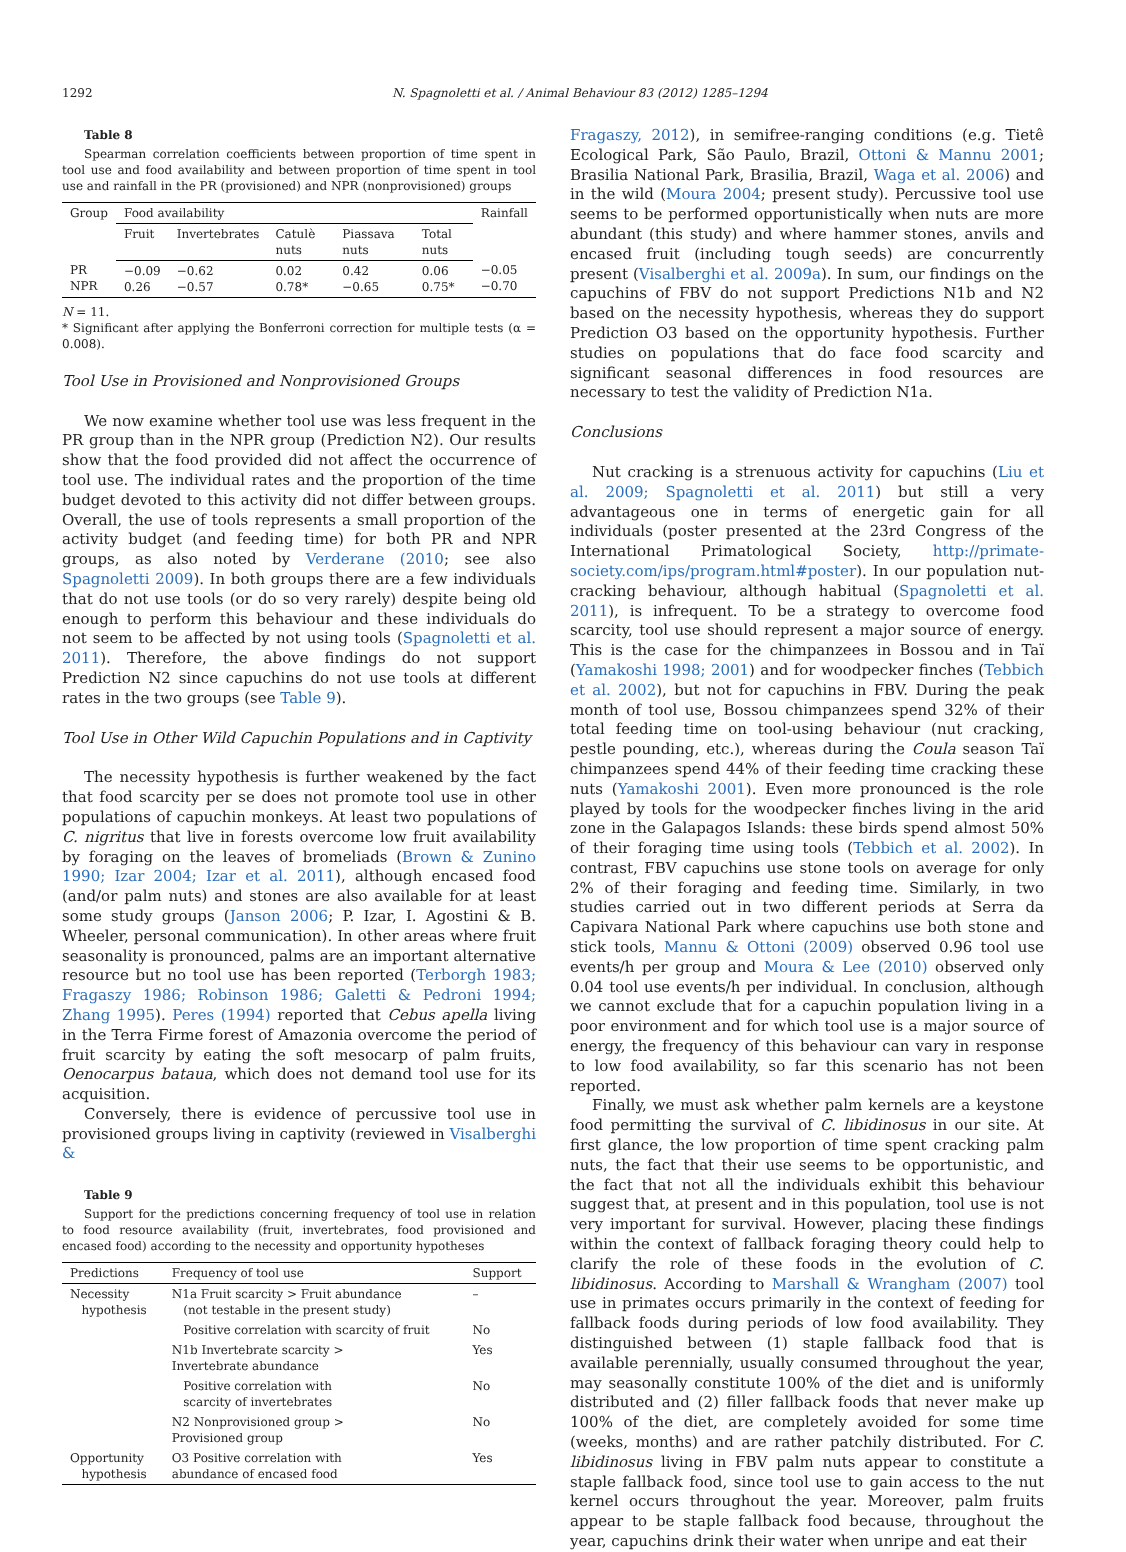1292 N. Spagnoletti et al. / Animal Behaviour 83 (2012) 1285–1294
Table 8
Spearman correlation coefficients between proportion of time spent in tool use and food availability and between proportion of time spent in tool use and rainfall in the PR (provisioned) and NPR (nonprovisioned) groups
| Group | Food availability | | | | | Rainfall |
| --- | --- | --- | --- | --- | --- | --- |
| | Fruit | Invertebrates | Catulè nuts | Piassava nuts | Total nuts | |
| PR NPR | −0.09 0.26 | −0.62 −0.57 | 0.02 0.78* | 0.42 −0.65 | 0.06 0.75* | −0.05 −0.70 |
N = 11.
* Significant after applying the Bonferroni correction for multiple tests (α = 0.008).
Tool Use in Provisioned and Nonprovisioned Groups
We now examine whether tool use was less frequent in the PR group than in the NPR group (Prediction N2). Our results show that the food provided did not affect the occurrence of tool use. The individual rates and the proportion of the time budget devoted to this activity did not differ between groups. Overall, the use of tools represents a small proportion of the activity budget (and feeding time) for both PR and NPR groups, as also noted by Verderane (2010; see also Spagnoletti 2009). In both groups there are a few individuals that do not use tools (or do so very rarely) despite being old enough to perform this behaviour and these individuals do not seem to be affected by not using tools (Spagnoletti et al. 2011). Therefore, the above findings do not support Prediction N2 since capuchins do not use tools at different rates in the two groups (see Table 9).
Tool Use in Other Wild Capuchin Populations and in Captivity
The necessity hypothesis is further weakened by the fact that food scarcity per se does not promote tool use in other populations of capuchin monkeys. At least two populations of C. nigritus that live in forests overcome low fruit availability by foraging on the leaves of bromeliads (Brown & Zunino 1990; Izar 2004; Izar et al. 2011), although encased food (and/or palm nuts) and stones are also available for at least some study groups (Janson 2006; P. Izar, I. Agostini & B. Wheeler, personal communication). In other areas where fruit seasonality is pronounced, palms are an important alternative resource but no tool use has been reported (Terborgh 1983; Fragaszy 1986; Robinson 1986; Galetti & Pedroni 1994; Zhang 1995). Peres (1994) reported that Cebus apella living in the Terra Firme forest of Amazonia overcome the period of fruit scarcity by eating the soft mesocarp of palm fruits, Oenocarpus bataua, which does not demand tool use for its acquisition.
Conversely, there is evidence of percussive tool use in provisioned groups living in captivity (reviewed in Visalberghi &
Table 9
Support for the predictions concerning frequency of tool use in relation to food resource availability (fruit, invertebrates, food provisioned and encased food) according to the necessity and opportunity hypotheses
| Predictions | Frequency of tool use | Support |
| --- | --- | --- |
| Necessity hypothesis | N1a Fruit scarcity > Fruit abundance (not testable in the present study) | – |
| | Positive correlation with scarcity of fruit | No |
| | N1b Invertebrate scarcity > Invertebrate abundance | Yes |
| | Positive correlation with scarcity of invertebrates | No |
| | N2 Nonprovisioned group > Provisioned group | No |
| Opportunity hypothesis | O3 Positive correlation with abundance of encased food | Yes |
Fragaszy, 2012), in semifree-ranging conditions (e.g. Tietê Ecological Park, São Paulo, Brazil, Ottoni & Mannu 2001; Brasilia National Park, Brasilia, Brazil, Waga et al. 2006) and in the wild (Moura 2004; present study). Percussive tool use seems to be performed opportunistically when nuts are more abundant (this study) and where hammer stones, anvils and encased fruit (including tough seeds) are concurrently present (Visalberghi et al. 2009a). In sum, our findings on the capuchins of FBV do not support Predictions N1b and N2 based on the necessity hypothesis, whereas they do support Prediction O3 based on the opportunity hypothesis. Further studies on populations that do face food scarcity and significant seasonal differences in food resources are necessary to test the validity of Prediction N1a.
Conclusions
Nut cracking is a strenuous activity for capuchins (Liu et al. 2009; Spagnoletti et al. 2011) but still a very advantageous one in terms of energetic gain for all individuals (poster presented at the 23rd Congress of the International Primatological Society, http://primate-society.com/ips/program.html#poster). In our population nut-cracking behaviour, although habitual (Spagnoletti et al. 2011), is infrequent. To be a strategy to overcome food scarcity, tool use should represent a major source of energy. This is the case for the chimpanzees in Bossou and in Taï (Yamakoshi 1998; 2001) and for woodpecker finches (Tebbich et al. 2002), but not for capuchins in FBV. During the peak month of tool use, Bossou chimpanzees spend 32% of their total feeding time on tool-using behaviour (nut cracking, pestle pounding, etc.), whereas during the Coula season Taï chimpanzees spend 44% of their feeding time cracking these nuts (Yamakoshi 2001). Even more pronounced is the role played by tools for the woodpecker finches living in the arid zone in the Galapagos Islands: these birds spend almost 50% of their foraging time using tools (Tebbich et al. 2002). In contrast, FBV capuchins use stone tools on average for only 2% of their foraging and feeding time. Similarly, in two studies carried out in two different periods at Serra da Capivara National Park where capuchins use both stone and stick tools, Mannu & Ottoni (2009) observed 0.96 tool use events/h per group and Moura & Lee (2010) observed only 0.04 tool use events/h per individual. In conclusion, although we cannot exclude that for a capuchin population living in a poor environment and for which tool use is a major source of energy, the frequency of this behaviour can vary in response to low food availability, so far this scenario has not been reported.
Finally, we must ask whether palm kernels are a keystone food permitting the survival of C. libidinosus in our site. At first glance, the low proportion of time spent cracking palm nuts, the fact that their use seems to be opportunistic, and the fact that not all the individuals exhibit this behaviour suggest that, at present and in this population, tool use is not very important for survival. However, placing these findings within the context of fallback foraging theory could help to clarify the role of these foods in the evolution of C. libidinosus. According to Marshall & Wrangham (2007) tool use in primates occurs primarily in the context of feeding for fallback foods during periods of low food availability. They distinguished between (1) staple fallback food that is available perennially, usually consumed throughout the year, may seasonally constitute 100% of the diet and is uniformly distributed and (2) filler fallback foods that never make up 100% of the diet, are completely avoided for some time (weeks, months) and are rather patchily distributed. For C. libidinosus living in FBV palm nuts appear to constitute a staple fallback food, since tool use to gain access to the nut kernel occurs throughout the year. Moreover, palm fruits appear to be staple fallback food because, throughout the year, capuchins drink their water when unripe and eat their